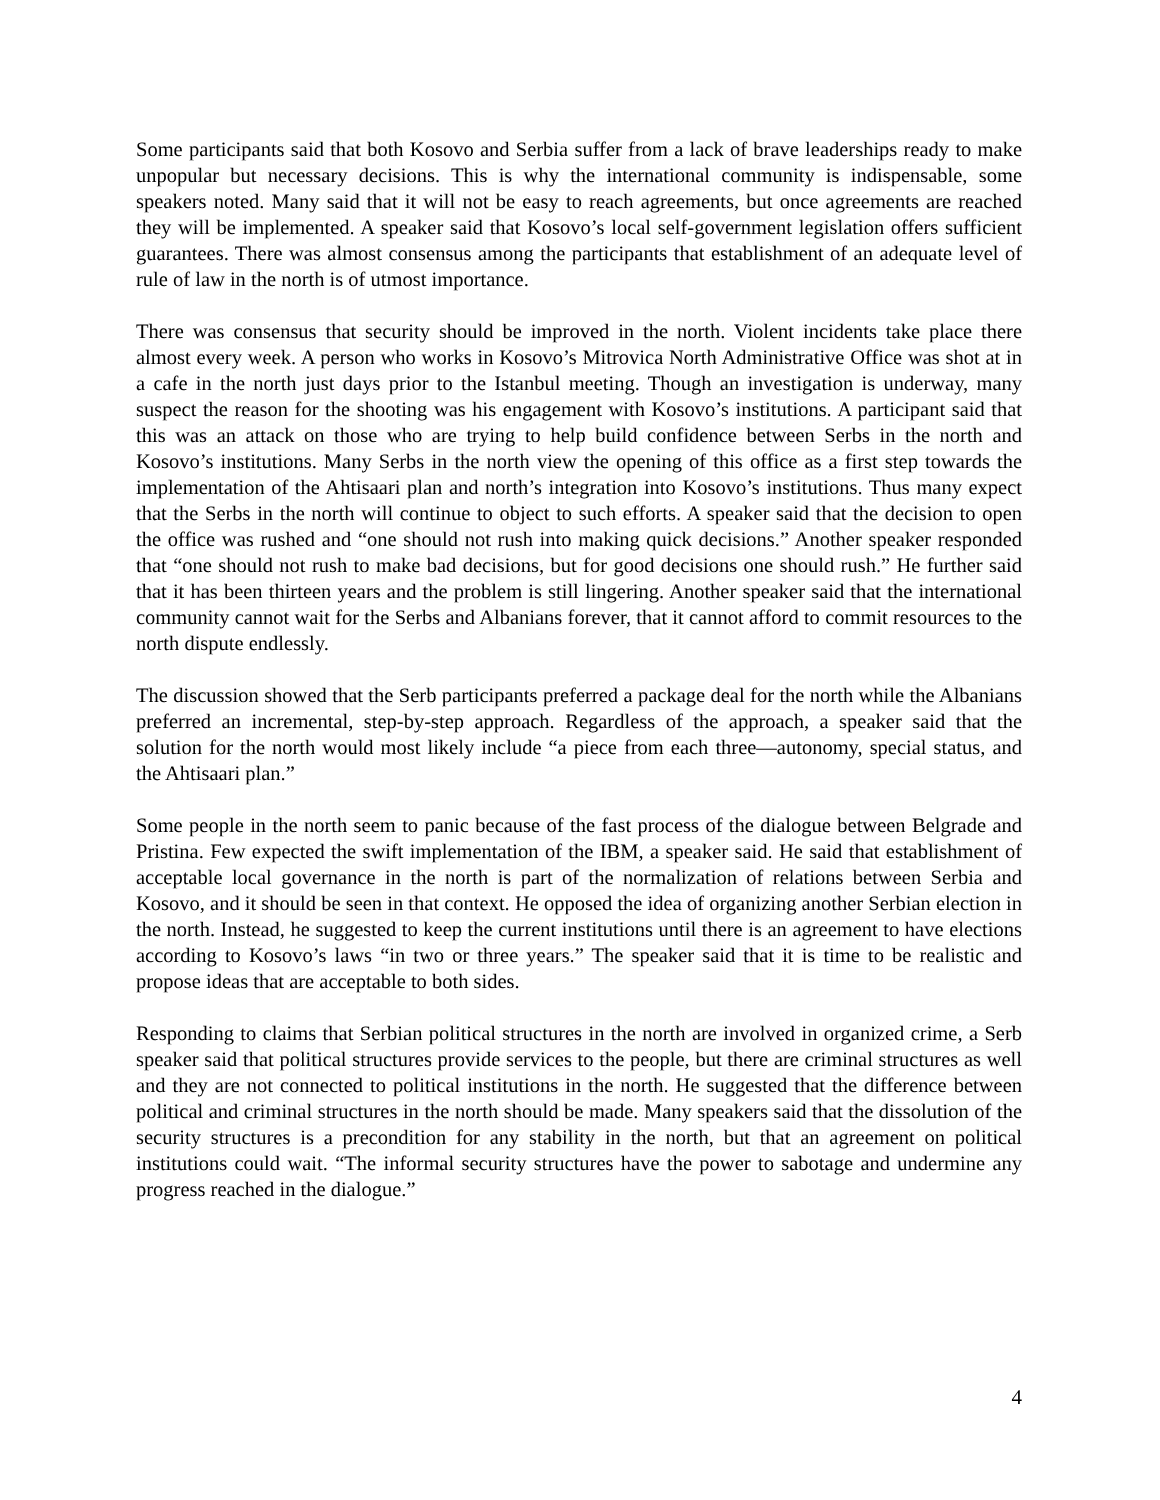Some participants said that both Kosovo and Serbia suffer from a lack of brave leaderships ready to make unpopular but necessary decisions. This is why the international community is indispensable, some speakers noted. Many said that it will not be easy to reach agreements, but once agreements are reached they will be implemented. A speaker said that Kosovo’s local self-government legislation offers sufficient guarantees. There was almost consensus among the participants that establishment of an adequate level of rule of law in the north is of utmost importance.
There was consensus that security should be improved in the north. Violent incidents take place there almost every week. A person who works in Kosovo’s Mitrovica North Administrative Office was shot at in a cafe in the north just days prior to the Istanbul meeting. Though an investigation is underway, many suspect the reason for the shooting was his engagement with Kosovo’s institutions. A participant said that this was an attack on those who are trying to help build confidence between Serbs in the north and Kosovo’s institutions. Many Serbs in the north view the opening of this office as a first step towards the implementation of the Ahtisaari plan and north’s integration into Kosovo’s institutions. Thus many expect that the Serbs in the north will continue to object to such efforts. A speaker said that the decision to open the office was rushed and “one should not rush into making quick decisions.” Another speaker responded that “one should not rush to make bad decisions, but for good decisions one should rush.” He further said that it has been thirteen years and the problem is still lingering. Another speaker said that the international community cannot wait for the Serbs and Albanians forever, that it cannot afford to commit resources to the north dispute endlessly.
The discussion showed that the Serb participants preferred a package deal for the north while the Albanians preferred an incremental, step-by-step approach. Regardless of the approach, a speaker said that the solution for the north would most likely include “a piece from each three—autonomy, special status, and the Ahtisaari plan.”
Some people in the north seem to panic because of the fast process of the dialogue between Belgrade and Pristina. Few expected the swift implementation of the IBM, a speaker said. He said that establishment of acceptable local governance in the north is part of the normalization of relations between Serbia and Kosovo, and it should be seen in that context. He opposed the idea of organizing another Serbian election in the north. Instead, he suggested to keep the current institutions until there is an agreement to have elections according to Kosovo’s laws “in two or three years.” The speaker said that it is time to be realistic and propose ideas that are acceptable to both sides.
Responding to claims that Serbian political structures in the north are involved in organized crime, a Serb speaker said that political structures provide services to the people, but there are criminal structures as well and they are not connected to political institutions in the north. He suggested that the difference between political and criminal structures in the north should be made. Many speakers said that the dissolution of the security structures is a precondition for any stability in the north, but that an agreement on political institutions could wait. “The informal security structures have the power to sabotage and undermine any progress reached in the dialogue.”
4